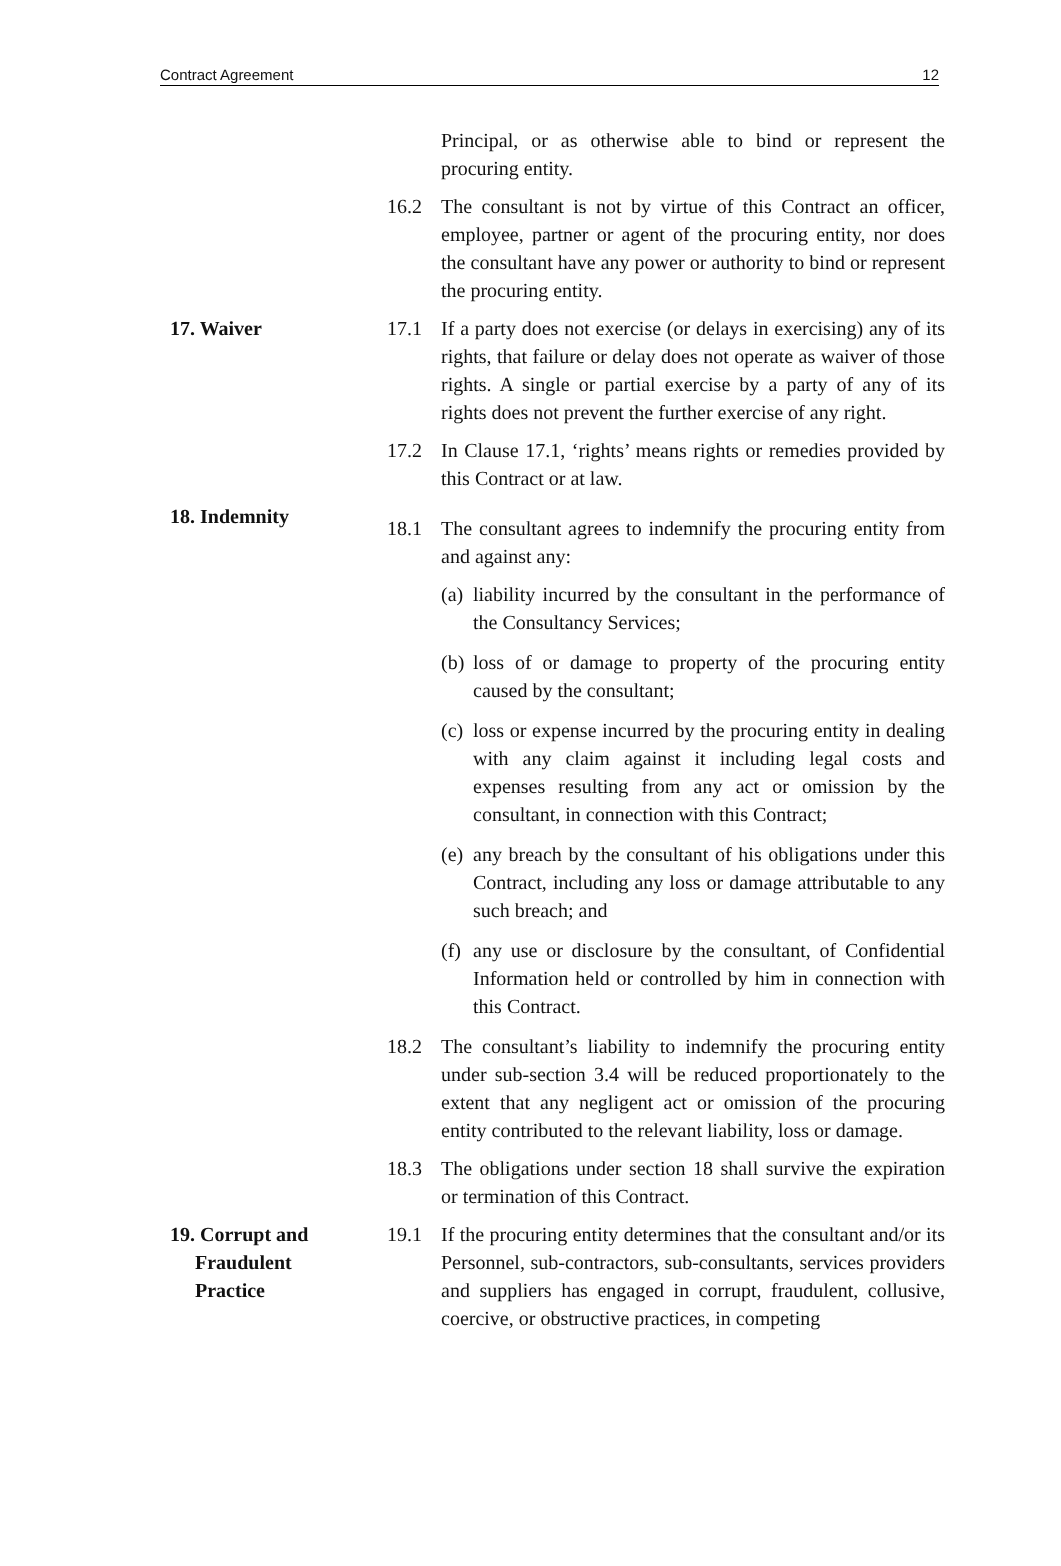Contract Agreement 12
Principal, or as otherwise able to bind or represent the procuring entity.
16.2 The consultant is not by virtue of this Contract an officer, employee, partner or agent of the procuring entity, nor does the consultant have any power or authority to bind or represent the procuring entity.
17. Waiver 17.1 If a party does not exercise (or delays in exercising) any of its rights, that failure or delay does not operate as waiver of those rights. A single or partial exercise by a party of any of its rights does not prevent the further exercise of any right.
17.2 In Clause 17.1, ‘rights’ means rights or remedies provided by this Contract or at law.
18. Indemnity
18.1 The consultant agrees to indemnify the procuring entity from and against any:
(a) liability incurred by the consultant in the performance of the Consultancy Services;
(b) loss of or damage to property of the procuring entity caused by the consultant;
(c) loss or expense incurred by the procuring entity in dealing with any claim against it including legal costs and expenses resulting from any act or omission by the consultant, in connection with this Contract;
(e) any breach by the consultant of his obligations under this Contract, including any loss or damage attributable to any such breach; and
(f) any use or disclosure by the consultant, of Confidential Information held or controlled by him in connection with this Contract.
18.2 The consultant’s liability to indemnify the procuring entity under sub-section 3.4 will be reduced proportionately to the extent that any negligent act or omission of the procuring entity contributed to the relevant liability, loss or damage.
18.3 The obligations under section 18 shall survive the expiration or termination of this Contract.
19. Corrupt and
Fraudulent
Practice
19.1 If the procuring entity determines that the consultant and/or its Personnel, sub-contractors, sub-consultants, services providers and suppliers has engaged in corrupt, fraudulent, collusive, coercive, or obstructive practices, in competing